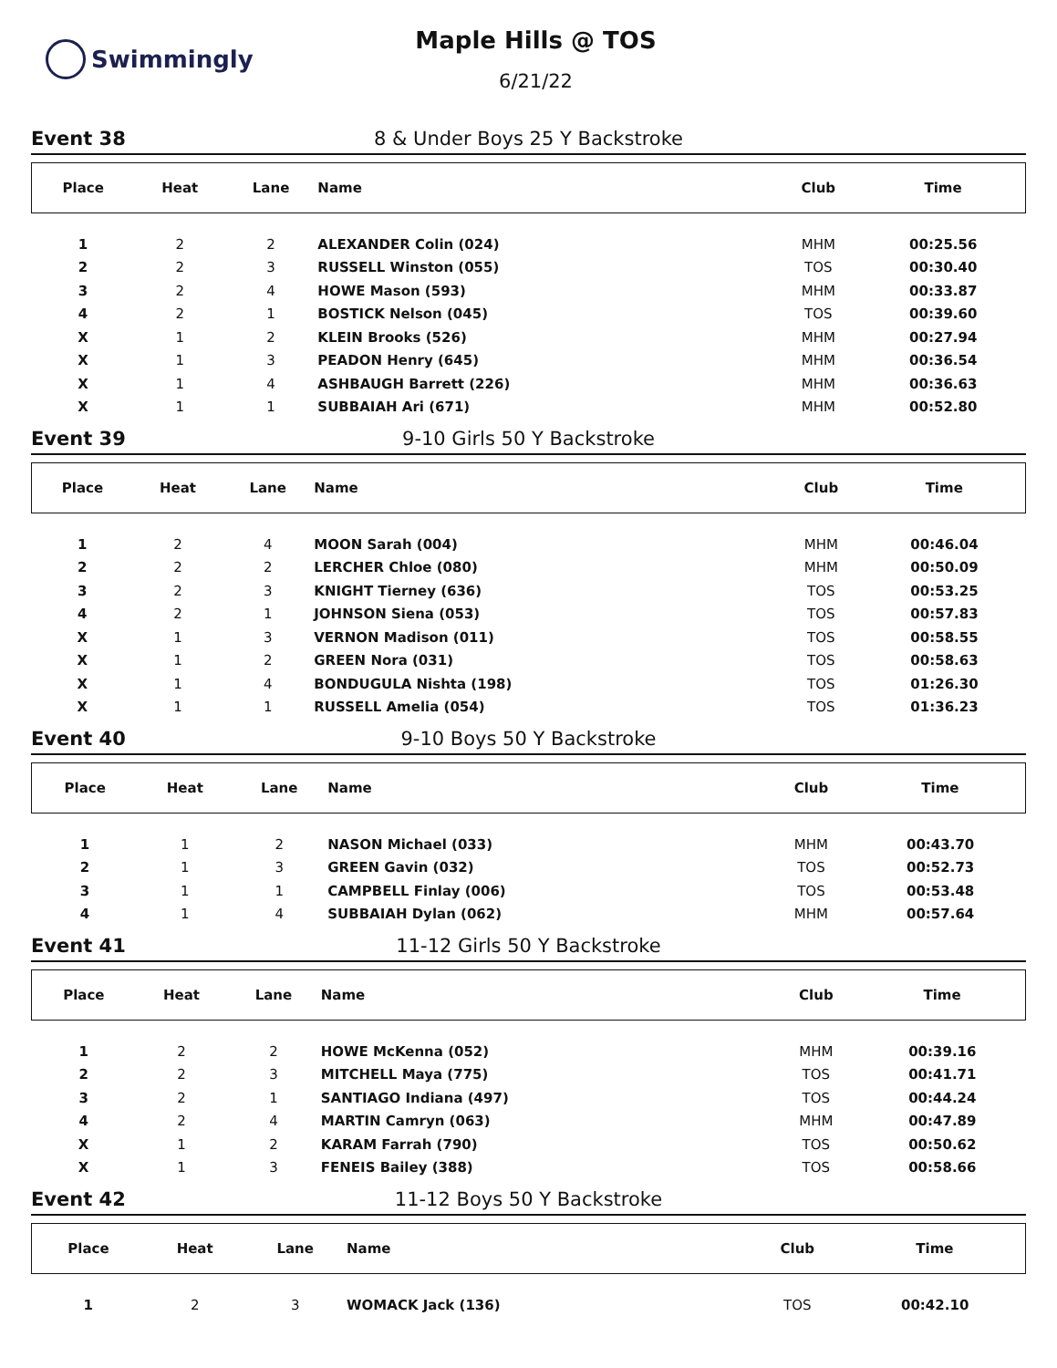Swimmingly
Maple Hills @ TOS
6/21/22
Event 38 8 & Under Boys 25 Y Backstroke
| Place | Heat | Lane | Name | Club | Time |
| --- | --- | --- | --- | --- | --- |
| 1 | 2 | 2 | ALEXANDER Colin (024) | MHM | 00:25.56 |
| 2 | 2 | 3 | RUSSELL Winston (055) | TOS | 00:30.40 |
| 3 | 2 | 4 | HOWE Mason (593) | MHM | 00:33.87 |
| 4 | 2 | 1 | BOSTICK Nelson (045) | TOS | 00:39.60 |
| X | 1 | 2 | KLEIN Brooks (526) | MHM | 00:27.94 |
| X | 1 | 3 | PEADON Henry (645) | MHM | 00:36.54 |
| X | 1 | 4 | ASHBAUGH Barrett (226) | MHM | 00:36.63 |
| X | 1 | 1 | SUBBAIAH Ari (671) | MHM | 00:52.80 |
Event 39 9-10 Girls 50 Y Backstroke
| Place | Heat | Lane | Name | Club | Time |
| --- | --- | --- | --- | --- | --- |
| 1 | 2 | 4 | MOON Sarah (004) | MHM | 00:46.04 |
| 2 | 2 | 2 | LERCHER Chloe (080) | MHM | 00:50.09 |
| 3 | 2 | 3 | KNIGHT Tierney (636) | TOS | 00:53.25 |
| 4 | 2 | 1 | JOHNSON Siena (053) | TOS | 00:57.83 |
| X | 1 | 3 | VERNON Madison (011) | TOS | 00:58.55 |
| X | 1 | 2 | GREEN Nora (031) | TOS | 00:58.63 |
| X | 1 | 4 | BONDUGULA Nishta (198) | TOS | 01:26.30 |
| X | 1 | 1 | RUSSELL Amelia (054) | TOS | 01:36.23 |
Event 40 9-10 Boys 50 Y Backstroke
| Place | Heat | Lane | Name | Club | Time |
| --- | --- | --- | --- | --- | --- |
| 1 | 1 | 2 | NASON Michael (033) | MHM | 00:43.70 |
| 2 | 1 | 3 | GREEN Gavin (032) | TOS | 00:52.73 |
| 3 | 1 | 1 | CAMPBELL Finlay (006) | TOS | 00:53.48 |
| 4 | 1 | 4 | SUBBAIAH Dylan (062) | MHM | 00:57.64 |
Event 41 11-12 Girls 50 Y Backstroke
| Place | Heat | Lane | Name | Club | Time |
| --- | --- | --- | --- | --- | --- |
| 1 | 2 | 2 | HOWE McKenna (052) | MHM | 00:39.16 |
| 2 | 2 | 3 | MITCHELL Maya (775) | TOS | 00:41.71 |
| 3 | 2 | 1 | SANTIAGO Indiana (497) | TOS | 00:44.24 |
| 4 | 2 | 4 | MARTIN Camryn (063) | MHM | 00:47.89 |
| X | 1 | 2 | KARAM Farrah (790) | TOS | 00:50.62 |
| X | 1 | 3 | FENEIS Bailey (388) | TOS | 00:58.66 |
Event 42 11-12 Boys 50 Y Backstroke
| Place | Heat | Lane | Name | Club | Time |
| --- | --- | --- | --- | --- | --- |
| 1 | 2 | 3 | WOMACK Jack (136) | TOS | 00:42.10 |